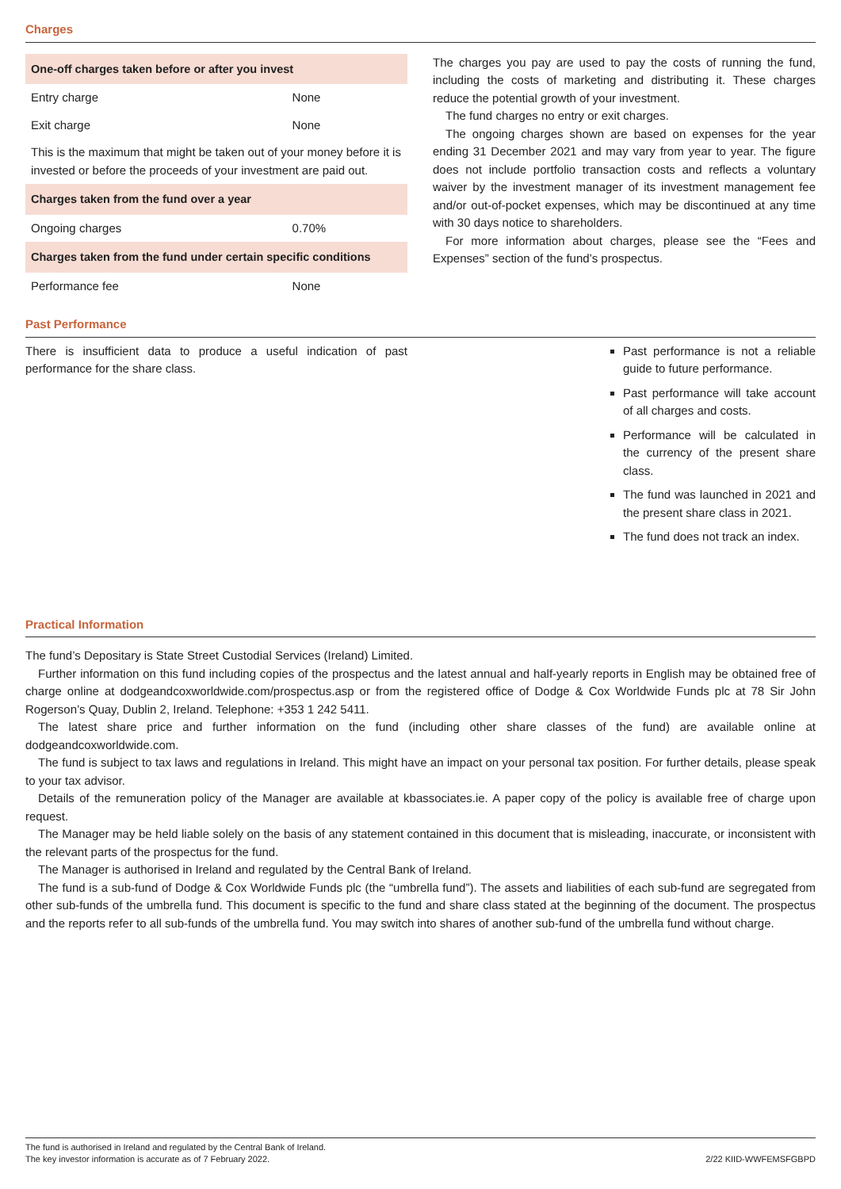Charges
| One-off charges taken before or after you invest | |
| --- | --- |
| Entry charge | None |
| Exit charge | None |
| This is the maximum that might be taken out of your money before it is invested or before the proceeds of your investment are paid out. | |
| Charges taken from the fund over a year | |
| Ongoing charges | 0.70% |
| Charges taken from the fund under certain specific conditions | |
| Performance fee | None |
The charges you pay are used to pay the costs of running the fund, including the costs of marketing and distributing it. These charges reduce the potential growth of your investment.
The fund charges no entry or exit charges.
The ongoing charges shown are based on expenses for the year ending 31 December 2021 and may vary from year to year. The figure does not include portfolio transaction costs and reflects a voluntary waiver by the investment manager of its investment management fee and/or out-of-pocket expenses, which may be discontinued at any time with 30 days notice to shareholders.
For more information about charges, please see the “Fees and Expenses” section of the fund’s prospectus.
Past Performance
There is insufficient data to produce a useful indication of past performance for the share class.
Past performance is not a reliable guide to future performance.
Past performance will take account of all charges and costs.
Performance will be calculated in the currency of the present share class.
The fund was launched in 2021 and the present share class in 2021.
The fund does not track an index.
Practical Information
The fund’s Depositary is State Street Custodial Services (Ireland) Limited.
Further information on this fund including copies of the prospectus and the latest annual and half-yearly reports in English may be obtained free of charge online at dodgeandcoxworldwide.com/prospectus.asp or from the registered office of Dodge & Cox Worldwide Funds plc at 78 Sir John Rogerson’s Quay, Dublin 2, Ireland. Telephone: +353 1 242 5411.
The latest share price and further information on the fund (including other share classes of the fund) are available online at dodgeandcoxworldwide.com.
The fund is subject to tax laws and regulations in Ireland. This might have an impact on your personal tax position. For further details, please speak to your tax advisor.
Details of the remuneration policy of the Manager are available at kbassociates.ie. A paper copy of the policy is available free of charge upon request.
The Manager may be held liable solely on the basis of any statement contained in this document that is misleading, inaccurate, or inconsistent with the relevant parts of the prospectus for the fund.
The Manager is authorised in Ireland and regulated by the Central Bank of Ireland.
The fund is a sub-fund of Dodge & Cox Worldwide Funds plc (the “umbrella fund”). The assets and liabilities of each sub-fund are segregated from other sub-funds of the umbrella fund. This document is specific to the fund and share class stated at the beginning of the document. The prospectus and the reports refer to all sub-funds of the umbrella fund. You may switch into shares of another sub-fund of the umbrella fund without charge.
The fund is authorised in Ireland and regulated by the Central Bank of Ireland.
The key investor information is accurate as of 7 February 2022.
2/22 KIID-WWFEMSFGBPD